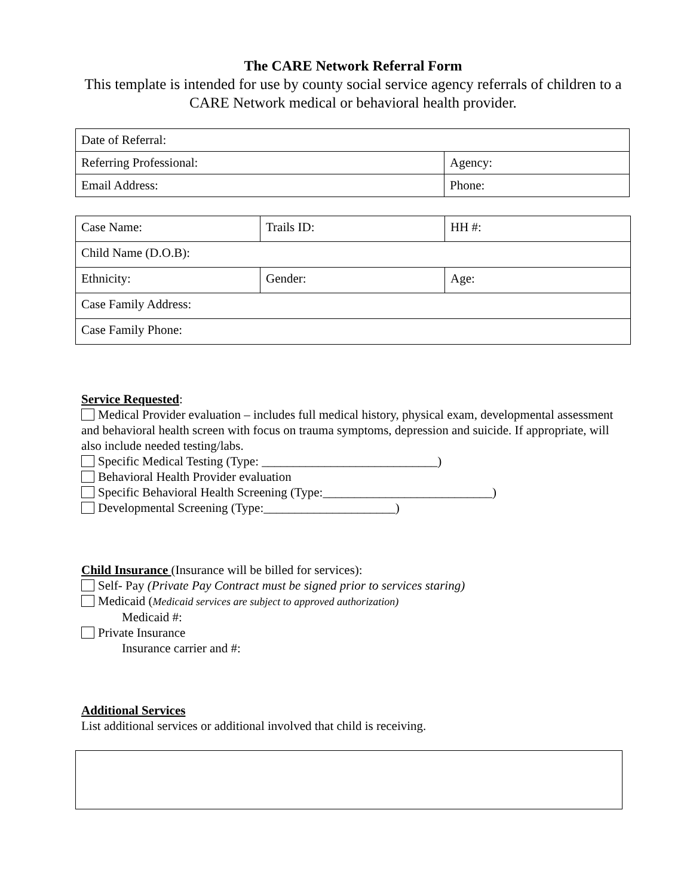The CARE Network Referral Form
This template is intended for use by county social service agency referrals of children to a CARE Network medical or behavioral health provider.
| Date of Referral: | |
| Referring Professional: | Agency: |
| Email Address: | Phone: |
| Case Name: | Trails ID: | HH #: |
| Child Name (D.O.B): | | |
| Ethnicity: | Gender: | Age: |
| Case Family Address: | | |
| Case Family Phone: | | |
Service Requested:
Medical Provider evaluation – includes full medical history, physical exam, developmental assessment and behavioral health screen with focus on trauma symptoms, depression and suicide. If appropriate, will also include needed testing/labs.
Specific Medical Testing (Type: ____________________________)
Behavioral Health Provider evaluation
Specific Behavioral Health Screening (Type:___________________________)
Developmental Screening (Type:_____________________)
Child Insurance (Insurance will be billed for services):
Self- Pay (Private Pay Contract must be signed prior to services staring)
Medicaid (Medicaid services are subject to approved authorization)
Medicaid #:
Private Insurance
Insurance carrier and #:
Additional Services
List additional services or additional involved that child is receiving.